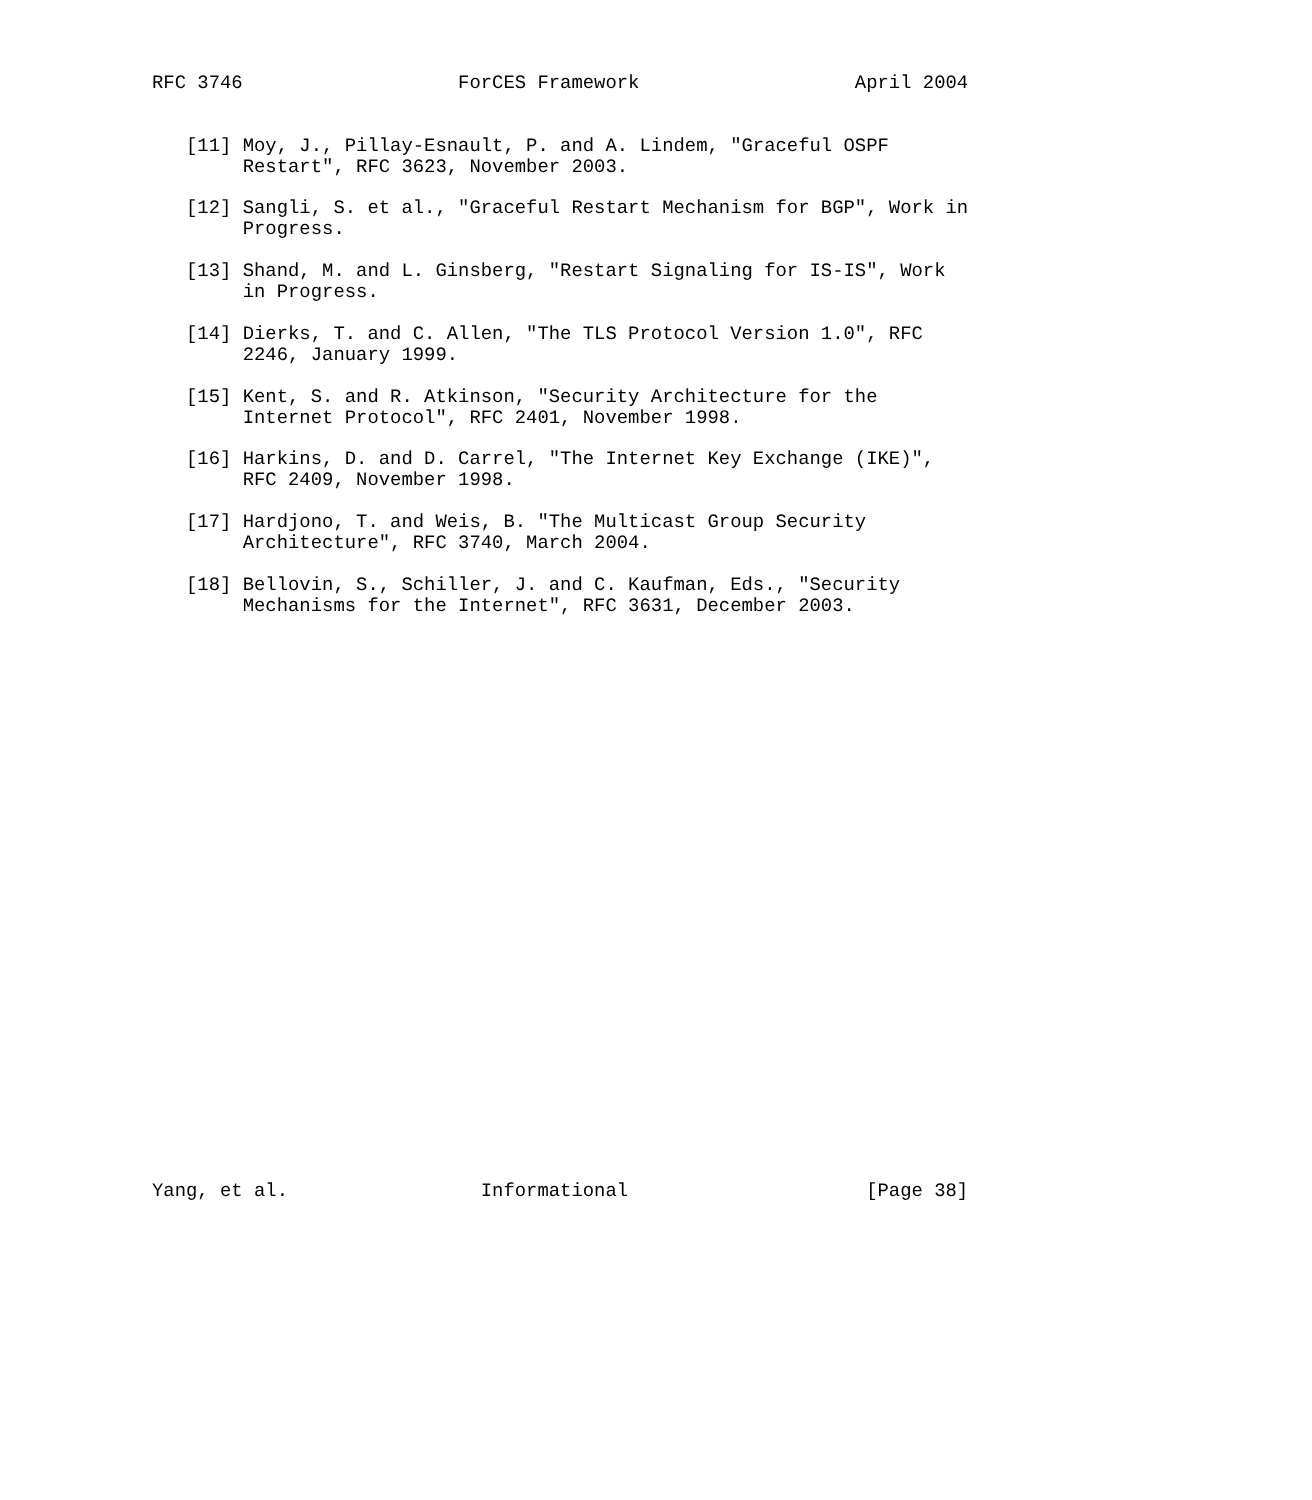RFC 3746                   ForCES Framework                   April 2004


   [11] Moy, J., Pillay-Esnault, P. and A. Lindem, "Graceful OSPF
        Restart", RFC 3623, November 2003.

   [12] Sangli, S. et al., "Graceful Restart Mechanism for BGP", Work in
        Progress.

   [13] Shand, M. and L. Ginsberg, "Restart Signaling for IS-IS", Work
        in Progress.

   [14] Dierks, T. and C. Allen, "The TLS Protocol Version 1.0", RFC
        2246, January 1999.

   [15] Kent, S. and R. Atkinson, "Security Architecture for the
        Internet Protocol", RFC 2401, November 1998.

   [16] Harkins, D. and D. Carrel, "The Internet Key Exchange (IKE)",
        RFC 2409, November 1998.

   [17] Hardjono, T. and Weis, B. "The Multicast Group Security
        Architecture", RFC 3740, March 2004.

   [18] Bellovin, S., Schiller, J. and C. Kaufman, Eds., "Security
        Mechanisms for the Internet", RFC 3631, December 2003.



























Yang, et al.                 Informational                     [Page 38]